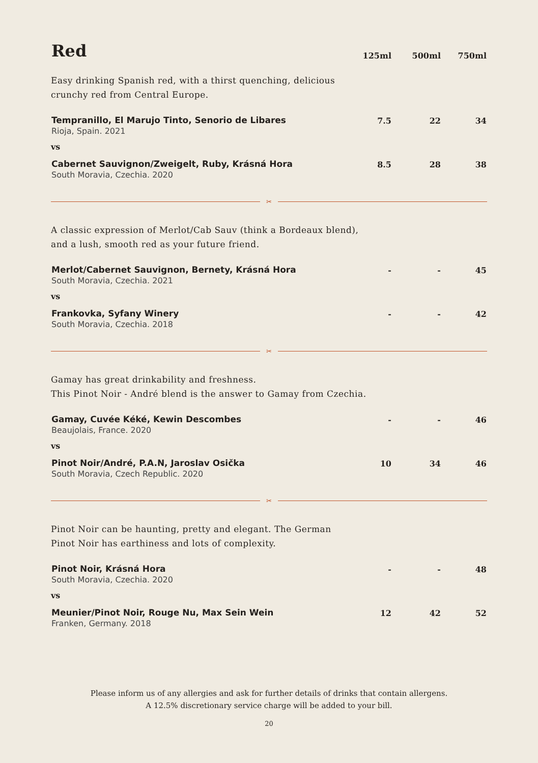| Red | 125ml | 500ml | 750ml |
| Easy drinking Spanish red, with a thirst quenching, delicious crunchy red from Central Europe. | | | |
| Tempranillo, El Marujo Tinto, Senorio de Libares | 7.5 | 22 | 34 |
| Rioja, Spain. 2021 | | | |
| vs | | | |
| Cabernet Sauvignon/Zweigelt, Ruby, Krásná Hora | 8.5 | 28 | 38 |
| South Moravia, Czechia. 2020 | | | |
| ✂ | | | |
| A classic expression of Merlot/Cab Sauv (think a Bordeaux blend), and a lush, smooth red as your future friend. | | | |
| Merlot/Cabernet Sauvignon, Bernety, Krásná Hora | - | - | 45 |
| South Moravia, Czechia. 2021 | | | |
| vs | | | |
| Frankovka, Syfany Winery | - | - | 42 |
| South Moravia, Czechia. 2018 | | | |
| ✂ | | | |
| Gamay has great drinkability and freshness. This Pinot Noir - André blend is the answer to Gamay from Czechia. | | | |
| Gamay, Cuvée Kéké, Kewin Descombes | - | - | 46 |
| Beaujolais, France. 2020 | | | |
| vs | | | |
| Pinot Noir/André, P.A.N, Jaroslav Osička | 10 | 34 | 46 |
| South Moravia, Czech Republic. 2020 | | | |
| ✂ | | | |
| Pinot Noir can be haunting, pretty and elegant. The German Pinot Noir has earthiness and lots of complexity. | | | |
| Pinot Noir, Krásná Hora | - | - | 48 |
| South Moravia, Czechia. 2020 | | | |
| vs | | | |
| Meunier/Pinot Noir, Rouge Nu, Max Sein Wein | 12 | 42 | 52 |
| Franken, Germany. 2018 | | | |
Please inform us of any allergies and ask for further details of drinks that contain allergens.
A 12.5% discretionary service charge will be added to your bill.
20